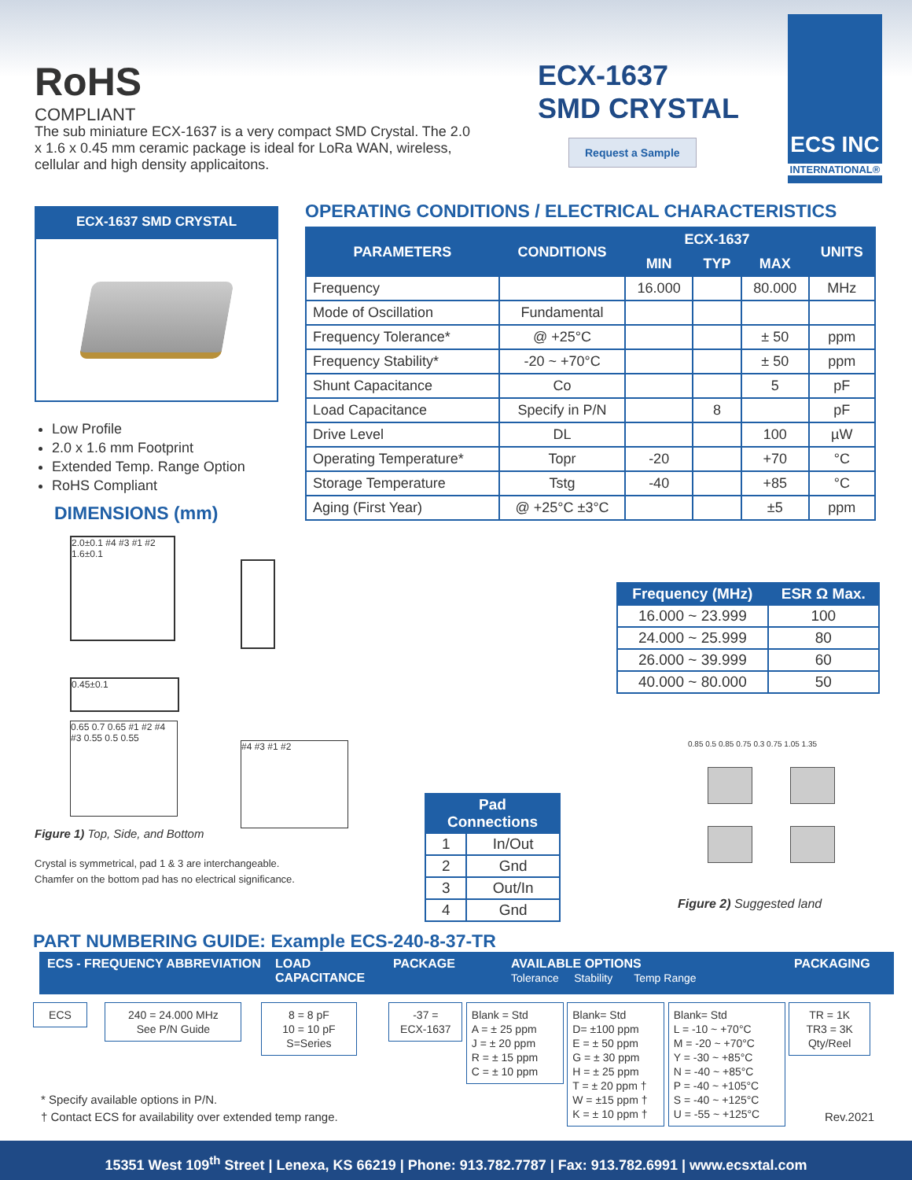RoHS
COMPLIANT
The sub miniature ECX-1637 is a very compact SMD Crystal. The 2.0 x 1.6 x 0.45 mm ceramic package is ideal for LoRa WAN, wireless, cellular and high density applicaitons.
ECX-1637
SMD CRYSTAL
Request a Sample
ECS INC
INTERNATIONAL®
ECX-1637 SMD CRYSTAL
Low Profile
2.0 x 1.6 mm Footprint
Extended Temp. Range Option
RoHS Compliant
DIMENSIONS (mm)
2.0±0.1 #4 #3 #1 #2 1.6±0.1
0.45±0.1
0.65 0.7 0.65 #1 #2 #4 #3 0.55 0.5 0.55
#4 #3 #1 #2
Figure 1) Top, Side, and Bottom
Crystal is symmetrical, pad 1 & 3 are interchangeable. Chamfer on the bottom pad has no electrical significance.
OPERATING CONDITIONS / ELECTRICAL CHARACTERISTICS
| PARAMETERS | CONDITIONS | ECX-1637 | | | UNITS |
| --- | --- | --- | --- | --- | --- |
| | | MIN | TYP | MAX | |
| Frequency | | 16.000 | | 80.000 | MHz |
| Mode of Oscillation | Fundamental | | | | |
| Frequency Tolerance* | @ +25°C | | | ± 50 | ppm |
| Frequency Stability* | -20 ~ +70°C | | | ± 50 | ppm |
| Shunt Capacitance | Co | | | 5 | pF |
| Load Capacitance | Specify in P/N | | 8 | | pF |
| Drive Level | DL | | | 100 | µW |
| Operating Temperature* | Topr | -20 | | +70 | °C |
| Storage Temperature | Tstg | -40 | | +85 | °C |
| Aging (First Year) | @ +25°C ±3°C | | | ±5 | ppm |
| Frequency (MHz) | ESR Ω Max. |
| --- | --- |
| 16.000 ~ 23.999 | 100 |
| 24.000 ~ 25.999 | 80 |
| 26.000 ~ 39.999 | 60 |
| 40.000 ~ 80.000 | 50 |
| Pad Connections | |
| --- | --- |
| 1 | In/Out |
| 2 | Gnd |
| 3 | Out/In |
| 4 | Gnd |
0.85 0.5 0.85 0.75 0.3 0.75 1.05 1.35
Figure 2) Suggested land
PART NUMBERING GUIDE: Example ECS-240-8-37-TR
ECS - FREQUENCY ABBREVIATION LOAD CAPACITANCE PACKAGE AVAILABLE OPTIONS
Tolerance Stability Temp Range PACKAGING
ECS
240 = 24.000 MHz
See P/N Guide
8 = 8 pF
10 = 10 pF
S=Series
-37 =
ECX-1637
Blank = Std
A = ± 25 ppm
J = ± 20 ppm
R = ± 15 ppm
C = ± 10 ppm
Blank= Std
D= ±100 ppm
E = ± 50 ppm
G = ± 30 ppm
H = ± 25 ppm
T = ± 20 ppm †
W = ±15 ppm †
K = ± 10 ppm †
Blank= Std
L = -10 ~ +70°C
M = -20 ~ +70°C
Y = -30 ~ +85°C
N = -40 ~ +85°C
P = -40 ~ +105°C
S = -40 ~ +125°C
U = -55 ~ +125°C
TR = 1K
TR3 = 3K
Qty/Reel
* Specify available options in P/N.
† Contact ECS for availability over extended temp range.
Rev.2021
15351 West 109<sup>th</sup> Street | Lenexa, KS 66219 | Phone: 913.782.7787 | Fax: 913.782.6991 | www.ecsxtal.com